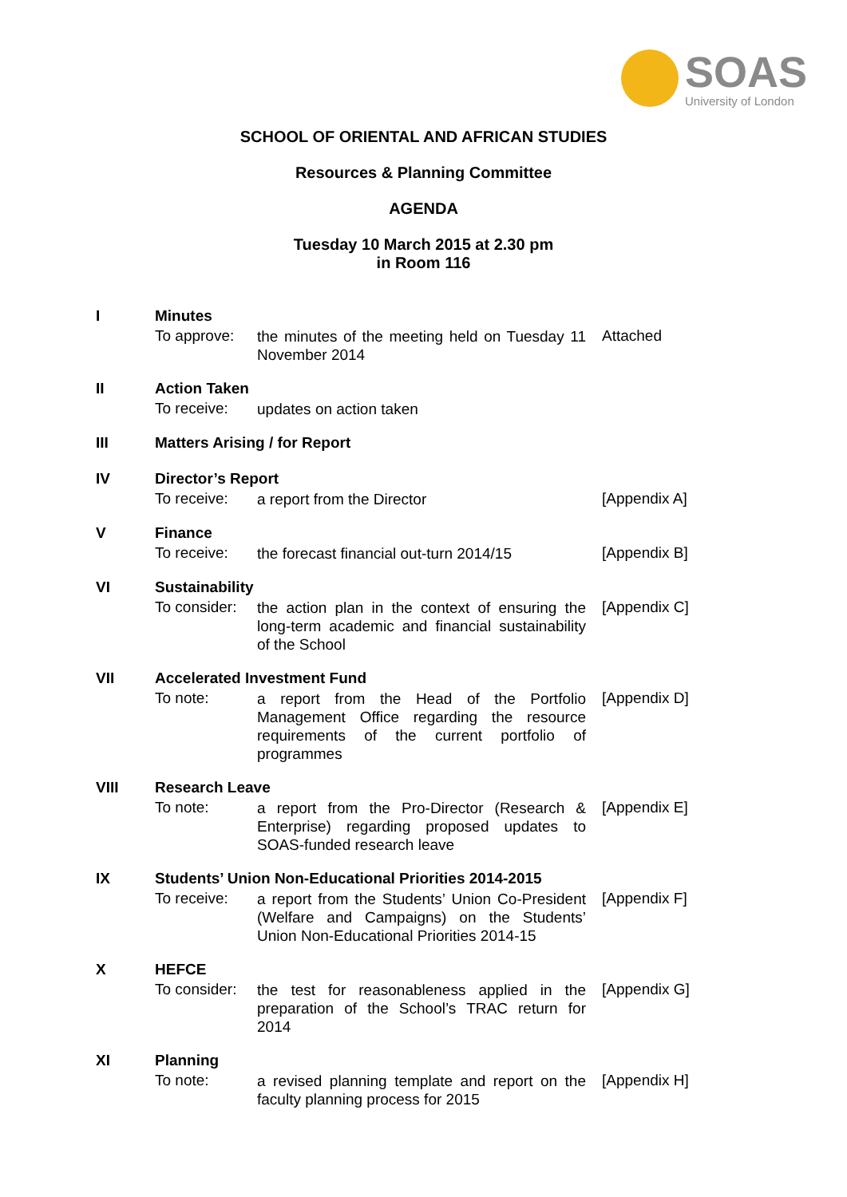SOAS
University of London
SCHOOL OF ORIENTAL AND AFRICAN STUDIES
Resources & Planning Committee
AGENDA
Tuesday 10 March 2015 at 2.30 pm
in Room 116
I Minutes
To approve:
the minutes of the meeting held on Tuesday 11 November 2014
Attached
II Action Taken
To receive:
updates on action taken
III Matters Arising / for Report
IV Director’s Report
To receive:
a report from the Director
[Appendix A]
V Finance
To receive:
the forecast financial out-turn 2014/15
[Appendix B]
VI Sustainability
To consider:
the action plan in the context of ensuring the long-term academic and financial sustainability of the School
[Appendix C]
VII Accelerated Investment Fund
To note:
a report from the Head of the Portfolio Management Office regarding the resource requirements of the current portfolio of programmes
[Appendix D]
VIII Research Leave
To note:
a report from the Pro-Director (Research & Enterprise) regarding proposed updates to SOAS-funded research leave
[Appendix E]
IX Students’ Union Non-Educational Priorities 2014-2015
To receive:
a report from the Students’ Union Co-President (Welfare and Campaigns) on the Students’ Union Non-Educational Priorities 2014-15
[Appendix F]
X HEFCE
To consider:
the test for reasonableness applied in the preparation of the School’s TRAC return for 2014
[Appendix G]
XI Planning
To note:
a revised planning template and report on the faculty planning process for 2015
[Appendix H]